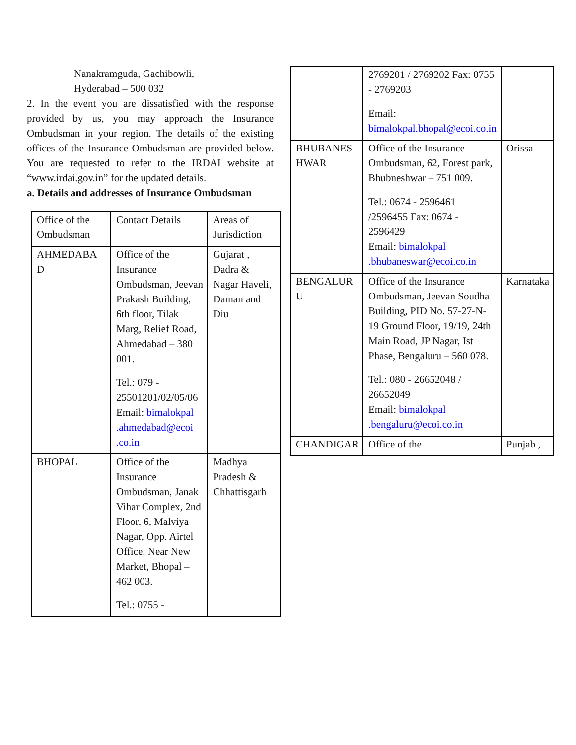Nanakramguda, Gachibowli,
Hyderabad – 500 032
2. In the event you are dissatisfied with the response provided by us, you may approach the Insurance Ombudsman in your region. The details of the existing offices of the Insurance Ombudsman are provided below. You are requested to refer to the IRDAI website at “www.irdai.gov.in” for the updated details.
a. Details and addresses of Insurance Ombudsman
| Office of the Ombudsman | Contact Details | Areas of Jurisdiction |
| AHMEDABA D | Office of the Insurance Ombudsman, Jeevan Prakash Building, 6th floor, Tilak Marg, Relief Road, Ahmedabad – 380 001. Tel.: 079 - 25501201/02/05/06 Email: bimalokpal .ahmedabad@ecoi .co.in | Gujarat , Dadra & Nagar Haveli, Daman and Diu |
| BHOPAL | Office of the Insurance Ombudsman, Janak Vihar Complex, 2nd Floor, 6, Malviya Nagar, Opp. Airtel Office, Near New Market, Bhopal – 462 003. Tel.: 0755 - | Madhya Pradesh & Chhattisgarh |
| | 2769201 / 2769202 Fax: 0755 - 2769203 Email: bimalokpal.bhopal@ecoi.co.in | |
| BHUBANES HWAR | Office of the Insurance Ombudsman, 62, Forest park, Bhubneshwar – 751 009. Tel.: 0674 - 2596461 /2596455 Fax: 0674 - 2596429 Email: bimalokpal .bhubaneswar@ecoi.co.in | Orissa |
| BENGALUR U | Office of the Insurance Ombudsman, Jeevan Soudha Building, PID No. 57-27-N-19 Ground Floor, 19/19, 24th Main Road, JP Nagar, Ist Phase, Bengaluru – 560 078. Tel.: 080 - 26652048 / 26652049 Email: bimalokpal .bengaluru@ecoi.co.in | Karnataka |
| CHANDIGAR | Office of the | Punjab , |